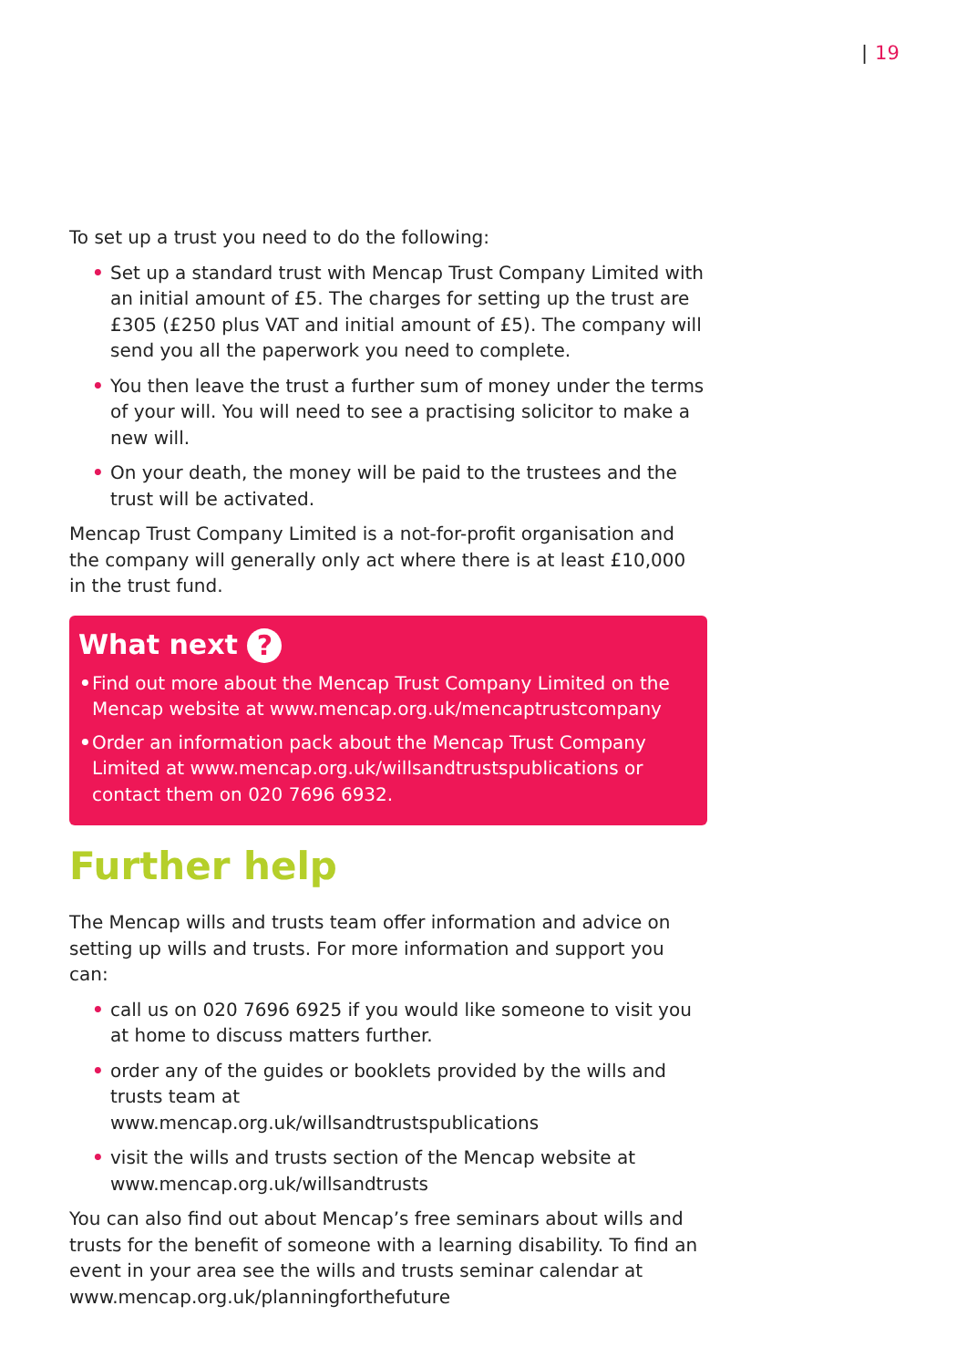| 19
To set up a trust you need to do the following:
• Set up a standard trust with Mencap Trust Company Limited with an initial amount of £5. The charges for setting up the trust are £305 (£250 plus VAT and initial amount of £5). The company will send you all the paperwork you need to complete.
• You then leave the trust a further sum of money under the terms of your will. You will need to see a practising solicitor to make a new will.
• On your death, the money will be paid to the trustees and the trust will be activated.
Mencap Trust Company Limited is a not-for-profit organisation and the company will generally only act where there is at least £10,000 in the trust fund.
What next ?
• Find out more about the Mencap Trust Company Limited on the Mencap website at www.mencap.org.uk/mencaptrustcompany
• Order an information pack about the Mencap Trust Company Limited at www.mencap.org.uk/willsandtrustspublications or contact them on 020 7696 6932.
Further help
The Mencap wills and trusts team offer information and advice on setting up wills and trusts. For more information and support you can:
• call us on 020 7696 6925 if you would like someone to visit you at home to discuss matters further.
• order any of the guides or booklets provided by the wills and trusts team at
www.mencap.org.uk/willsandtrustspublications
• visit the wills and trusts section of the Mencap website at www.mencap.org.uk/willsandtrusts
You can also find out about Mencap’s free seminars about wills and trusts for the benefit of someone with a learning disability. To find an event in your area see the wills and trusts seminar calendar at www.mencap.org.uk/planningforthefuture